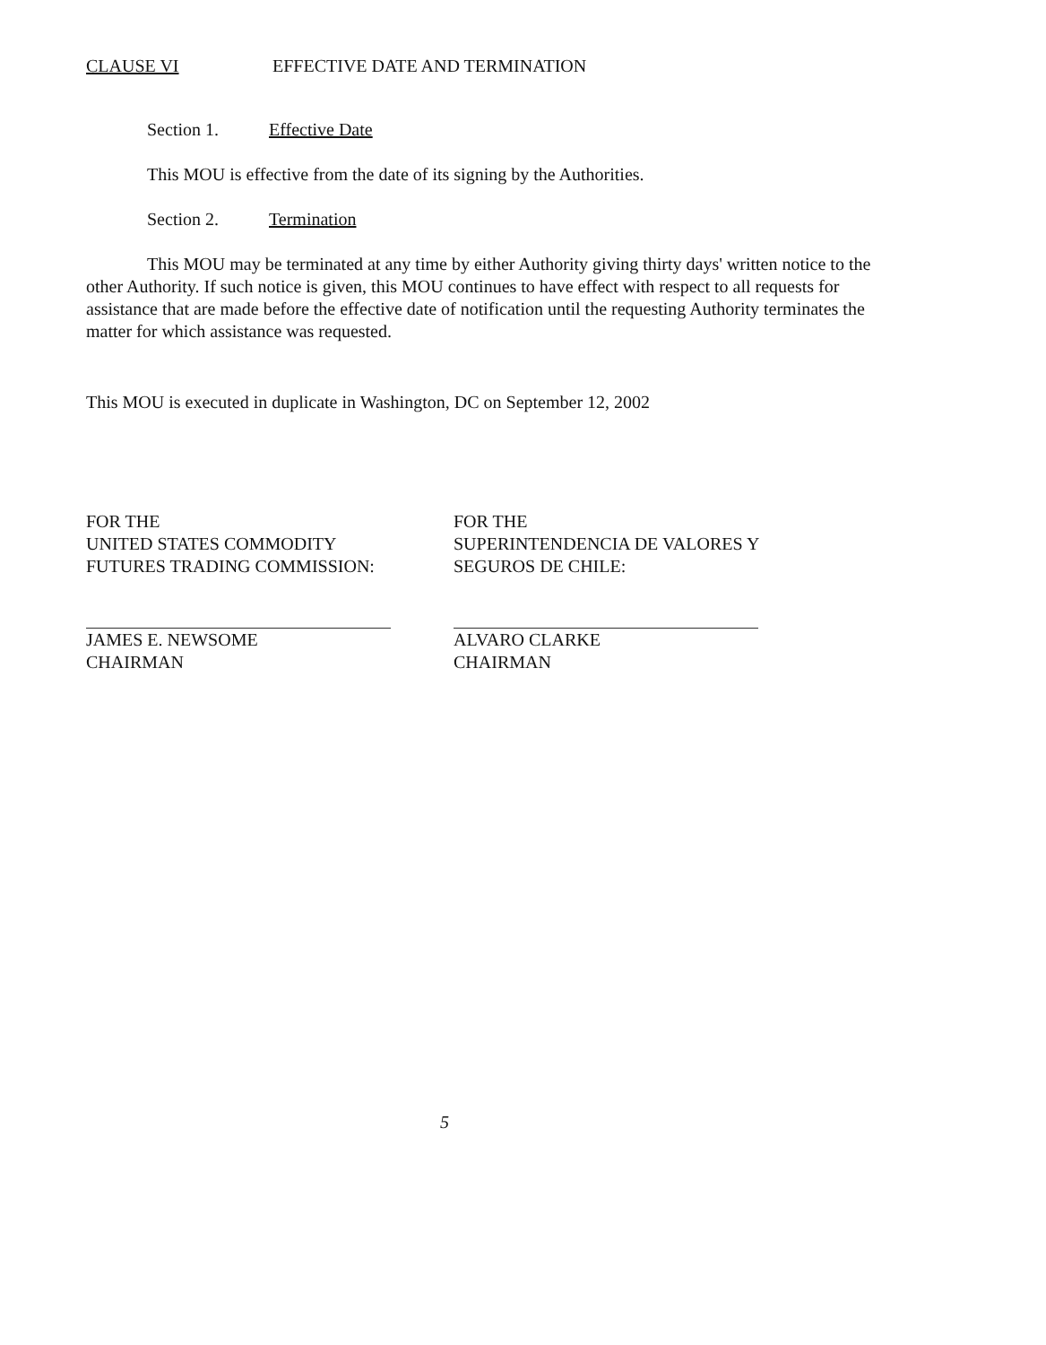CLAUSE VI EFFECTIVE DATE AND TERMINATION
Section 1. Effective Date
This MOU is effective from the date of its signing by the Authorities.
Section 2. Termination
This MOU may be terminated at any time by either Authority giving thirty days' written notice to the other Authority. If such notice is given, this MOU continues to have effect with respect to all requests for assistance that are made before the effective date of notification until the requesting Authority terminates the matter for which assistance was requested.
This MOU is executed in duplicate in Washington, DC on September 12, 2002
FOR THE
UNITED STATES COMMODITY
FUTURES TRADING COMMISSION:
JAMES E. NEWSOME
CHAIRMAN
FOR THE
SUPERINTENDENCIA DE VALORES Y
SEGUROS DE CHILE:
ALVARO CLARKE
CHAIRMAN
5